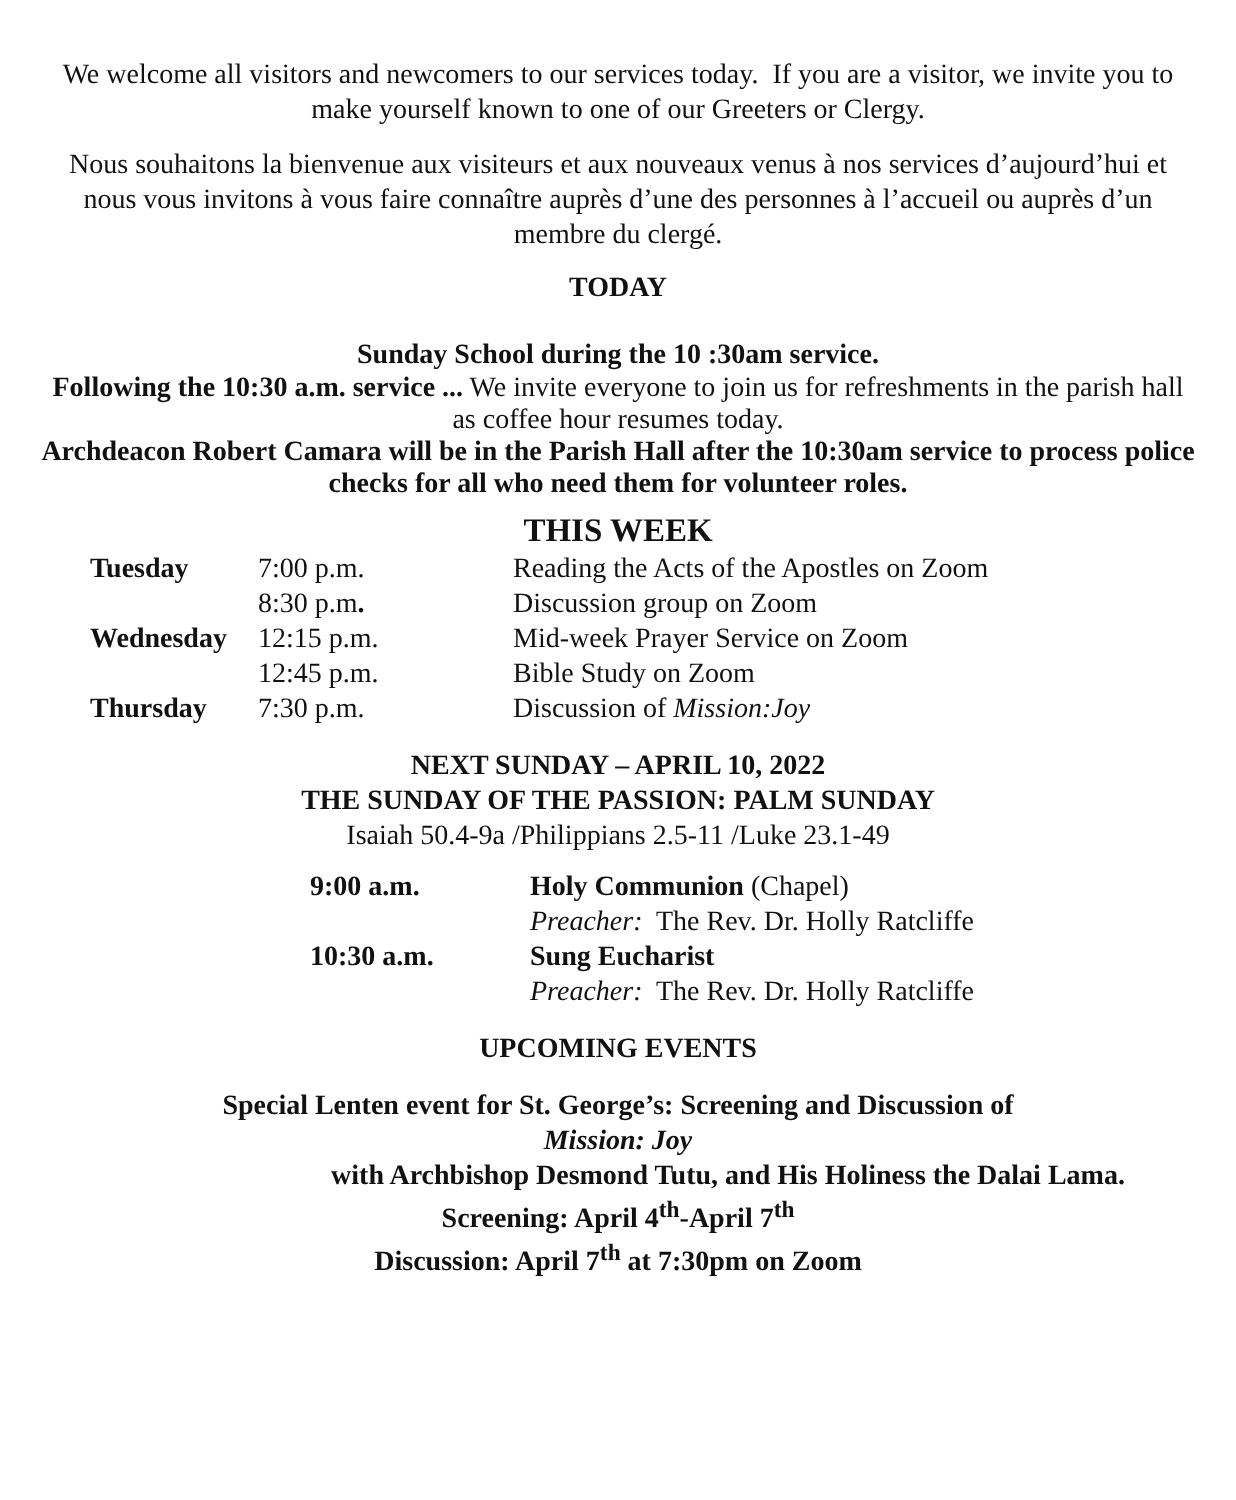We welcome all visitors and newcomers to our services today. If you are a visitor, we invite you to make yourself known to one of our Greeters or Clergy.
Nous souhaitons la bienvenue aux visiteurs et aux nouveaux venus à nos services d’aujourd’hui et nous vous invitons à vous faire connaître auprès d’une des personnes à l’accueil ou auprès d’un membre du clergé.
TODAY
Sunday School during the 10 :30am service.
Following the 10:30 a.m. service ... We invite everyone to join us for refreshments in the parish hall as coffee hour resumes today.
Archdeacon Robert Camara will be in the Parish Hall after the 10:30am service to process police checks for all who need them for volunteer roles.
THIS WEEK
| Tuesday | 7:00 p.m. | Reading the Acts of the Apostles on Zoom |
| | 8:30 p.m . | Discussion group on Zoom |
| Wednesday | 12:15 p.m. | Mid-week Prayer Service on Zoom |
| | 12:45 p.m. | Bible Study on Zoom |
| Thursday | 7:30 p.m. | Discussion of Mission:Joy |
NEXT SUNDAY – APRIL 10, 2022
THE SUNDAY OF THE PASSION: PALM SUNDAY
Isaiah 50.4-9a /Philippians 2.5-11 /Luke 23.1-49
| 9:00 a.m. | Holy Communion (Chapel) |
| | Preacher: The Rev. Dr. Holly Ratcliffe |
| 10:30 a.m. | Sung Eucharist |
| | Preacher: The Rev. Dr. Holly Ratcliffe |
UPCOMING EVENTS
Special Lenten event for St. George’s: Screening and Discussion of
Mission: Joy
with Archbishop Desmond Tutu, and His Holiness the Dalai Lama.
Screening: April 4<sup>th</sup>-April 7<sup>th</sup>
Discussion: April 7<sup>th</sup> at 7:30pm on Zoom